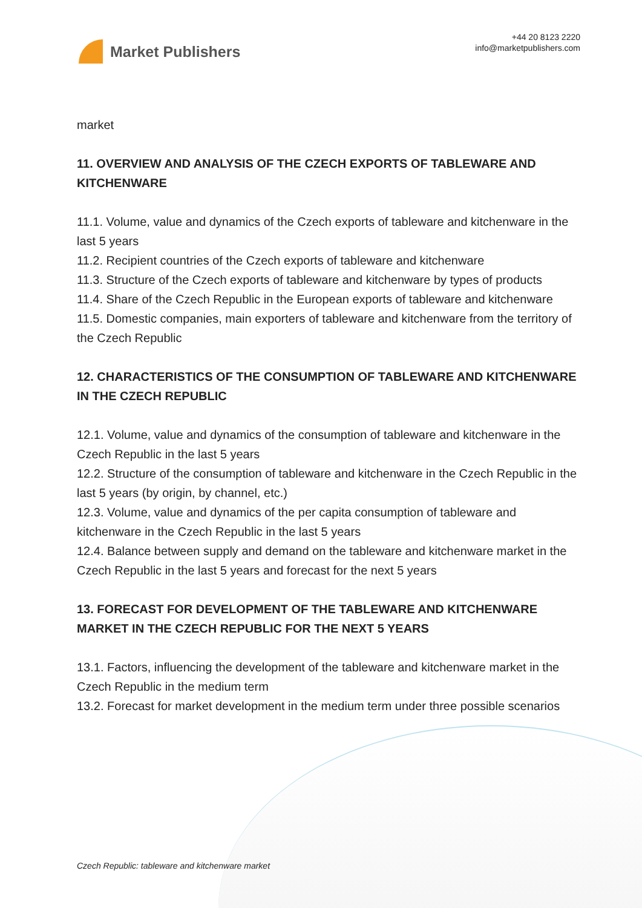Market Publishers
+44 20 8123 2220
info@marketpublishers.com
market
11. OVERVIEW AND ANALYSIS OF THE CZECH EXPORTS OF TABLEWARE AND KITCHENWARE
11.1. Volume, value and dynamics of the Czech exports of tableware and kitchenware in the last 5 years
11.2. Recipient countries of the Czech exports of tableware and kitchenware
11.3. Structure of the Czech exports of tableware and kitchenware by types of products
11.4. Share of the Czech Republic in the European exports of tableware and kitchenware
11.5. Domestic companies, main exporters of tableware and kitchenware from the territory of the Czech Republic
12. CHARACTERISTICS OF THE CONSUMPTION OF TABLEWARE AND KITCHENWARE IN THE CZECH REPUBLIC
12.1. Volume, value and dynamics of the consumption of tableware and kitchenware in the Czech Republic in the last 5 years
12.2. Structure of the consumption of tableware and kitchenware in the Czech Republic in the last 5 years (by origin, by channel, etc.)
12.3. Volume, value and dynamics of the per capita consumption of tableware and kitchenware in the Czech Republic in the last 5 years
12.4. Balance between supply and demand on the tableware and kitchenware market in the Czech Republic in the last 5 years and forecast for the next 5 years
13. FORECAST FOR DEVELOPMENT OF THE TABLEWARE AND KITCHENWARE MARKET IN THE CZECH REPUBLIC FOR THE NEXT 5 YEARS
13.1. Factors, influencing the development of the tableware and kitchenware market in the Czech Republic in the medium term
13.2. Forecast for market development in the medium term under three possible scenarios
Czech Republic: tableware and kitchenware market